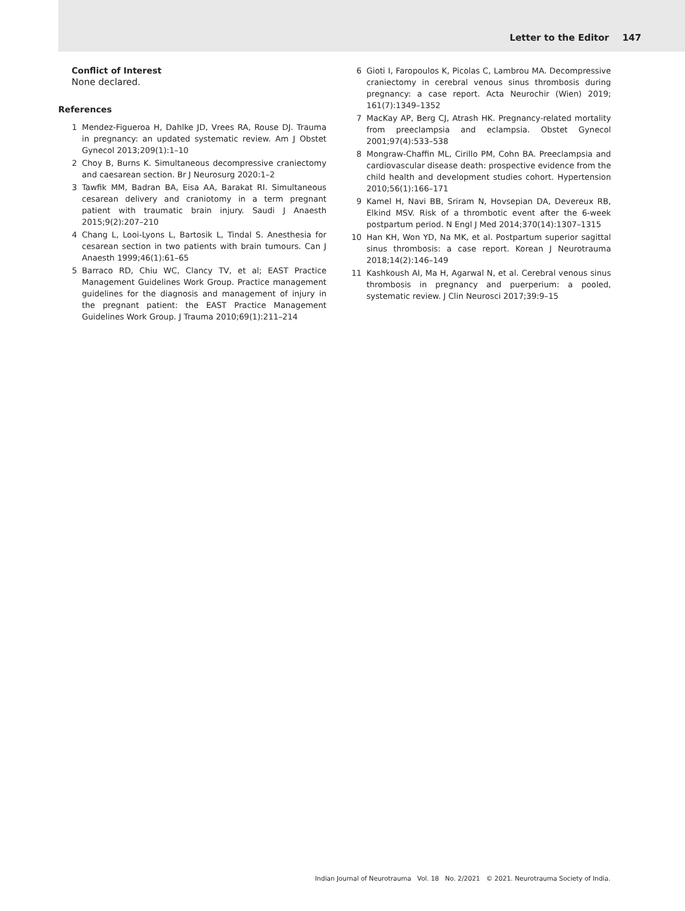Letter to the Editor 147
Conflict of Interest
None declared.
References
1 Mendez-Figueroa H, Dahlke JD, Vrees RA, Rouse DJ. Trauma in pregnancy: an updated systematic review. Am J Obstet Gynecol 2013;209(1):1–10
2 Choy B, Burns K. Simultaneous decompressive craniectomy and caesarean section. Br J Neurosurg 2020:1–2
3 Tawfik MM, Badran BA, Eisa AA, Barakat RI. Simultaneous cesarean delivery and craniotomy in a term pregnant patient with traumatic brain injury. Saudi J Anaesth 2015;9(2):207–210
4 Chang L, Looi-Lyons L, Bartosik L, Tindal S. Anesthesia for cesarean section in two patients with brain tumours. Can J Anaesth 1999;46(1):61–65
5 Barraco RD, Chiu WC, Clancy TV, et al; EAST Practice Management Guidelines Work Group. Practice management guidelines for the diagnosis and management of injury in the pregnant patient: the EAST Practice Management Guidelines Work Group. J Trauma 2010;69(1):211–214
6 Gioti I, Faropoulos K, Picolas C, Lambrou MA. Decompressive craniectomy in cerebral venous sinus thrombosis during pregnancy: a case report. Acta Neurochir (Wien) 2019; 161(7):1349–1352
7 MacKay AP, Berg CJ, Atrash HK. Pregnancy-related mortality from preeclampsia and eclampsia. Obstet Gynecol 2001;97(4):533–538
8 Mongraw-Chaffin ML, Cirillo PM, Cohn BA. Preeclampsia and cardiovascular disease death: prospective evidence from the child health and development studies cohort. Hypertension 2010;56(1):166–171
9 Kamel H, Navi BB, Sriram N, Hovsepian DA, Devereux RB, Elkind MSV. Risk of a thrombotic event after the 6-week postpartum period. N Engl J Med 2014;370(14):1307–1315
10 Han KH, Won YD, Na MK, et al. Postpartum superior sagittal sinus thrombosis: a case report. Korean J Neurotrauma 2018;14(2):146–149
11 Kashkoush AI, Ma H, Agarwal N, et al. Cerebral venous sinus thrombosis in pregnancy and puerperium: a pooled, systematic review. J Clin Neurosci 2017;39:9–15
Indian Journal of Neurotrauma Vol. 18 No. 2/2021 © 2021. Neurotrauma Society of India.